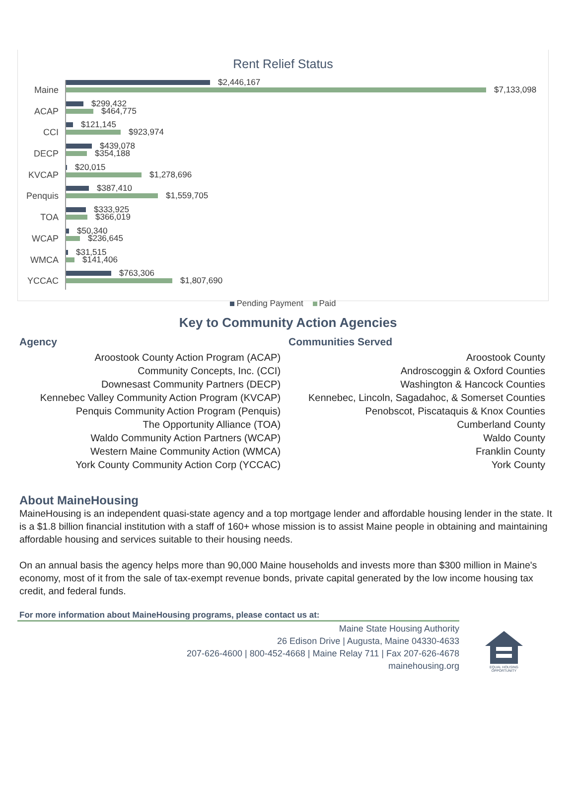Rent Relief Status
Maine
$2,446,167
$7,133,098
ACAP
$299,432
$464,775
CCI
$121,145
$923,974
DECP
$439,078
$354,188
KVCAP
$20,015
$1,278,696
Penquis
$387,410
$1,559,705
TOA
$333,925
$366,019
WCAP
$50,340
$236,645
WMCA
$31,515
$141,406
YCCAC
$763,306
$1,807,690
Pending Payment Paid
Key to Community Action Agencies
| Agency | Communities Served |
| --- | --- |
| Aroostook County Action Program (ACAP) | Aroostook County |
| Community Concepts, Inc. (CCI) | Androscoggin & Oxford Counties |
| Downesast Community Partners (DECP) | Washington & Hancock Counties |
| Kennebec Valley Community Action Program (KVCAP) | Kennebec, Lincoln, Sagadahoc, & Somerset Counties |
| Penquis Community Action Program (Penquis) | Penobscot, Piscataquis & Knox Counties |
| The Opportunity Alliance (TOA) | Cumberland County |
| Waldo Community Action Partners (WCAP) | Waldo County |
| Western Maine Community Action (WMCA) | Franklin County |
| York County Community Action Corp (YCCAC) | York County |
About MaineHousing
MaineHousing is an independent quasi-state agency and a top mortgage lender and affordable housing lender in the state. It is a $1.8 billion financial institution with a staff of 160+ whose mission is to assist Maine people in obtaining and maintaining affordable housing and services suitable to their housing needs.
On an annual basis the agency helps more than 90,000 Maine households and invests more than $300 million in Maine's economy, most of it from the sale of tax-exempt revenue bonds, private capital generated by the low income housing tax credit, and federal funds.
For more information about MaineHousing programs, please contact us at:
Maine State Housing Authority
26 Edison Drive | Augusta, Maine 04330-4633
207-626-4600 | 800-452-4668 | Maine Relay 711 | Fax 207-626-4678
mainehousing.org
EQUAL HOUSING
OPPORTUNITY